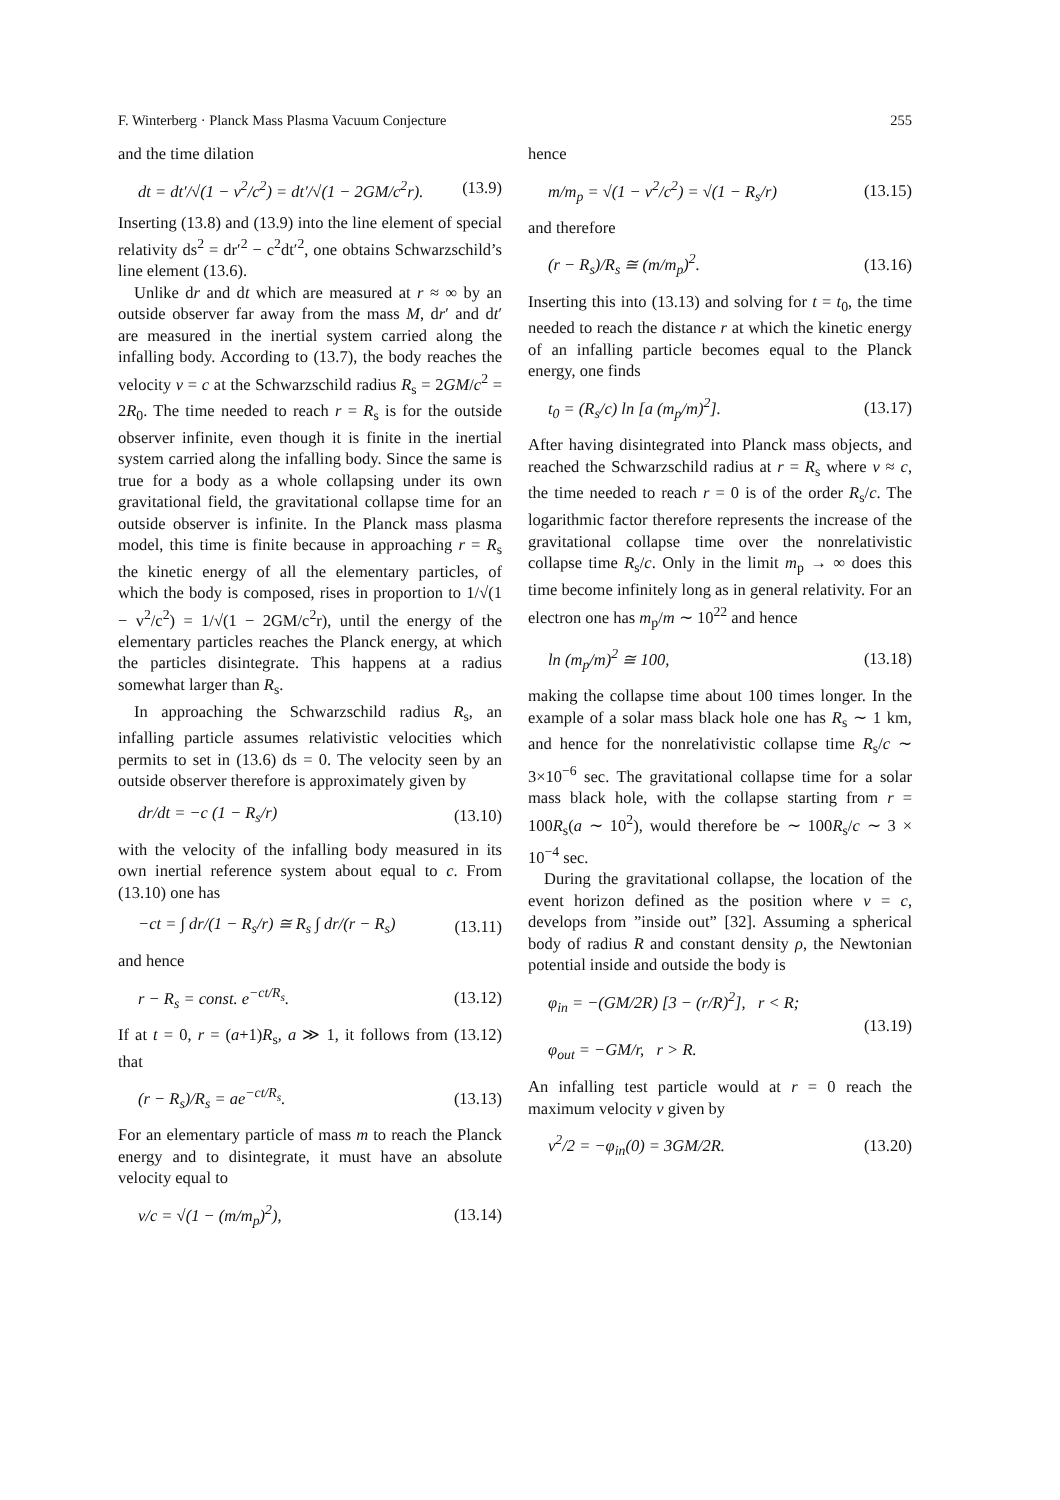F. Winterberg · Planck Mass Plasma Vacuum Conjecture 255
and the time dilation
dt = dt′/√(1 − v<sup>2</sup>/c<sup>2</sup>) = dt′/√(1 − 2GM/c<sup>2</sup>r). (13.9)
Inserting (13.8) and (13.9) into the line element of special relativity ds<sup>2</sup> = dr′<sup>2</sup> − c<sup>2</sup>dt′<sup>2</sup>, one obtains Schwarzschild’s line element (13.6).
Unlike dr and dt which are measured at r ≈ ∞ by an outside observer far away from the mass M, dr′ and dt′ are measured in the inertial system carried along the infalling body. According to (13.7), the body reaches the velocity v = c at the Schwarzschild radius R<sub>s</sub> = 2GM/c<sup>2</sup> = 2R<sub>0</sub>. The time needed to reach r = R<sub>s</sub> is for the outside observer infinite, even though it is finite in the inertial system carried along the infalling body. Since the same is true for a body as a whole collapsing under its own gravitational field, the gravitational collapse time for an outside observer is infinite. In the Planck mass plasma model, this time is finite because in approaching r = R<sub>s</sub> the kinetic energy of all the elementary particles, of which the body is composed, rises in proportion to 1/√(1 − v<sup>2</sup>/c<sup>2</sup>) = 1/√(1 − 2GM/c<sup>2</sup>r), until the energy of the elementary particles reaches the Planck energy, at which the particles disintegrate. This happens at a radius somewhat larger than R<sub>s</sub>.
In approaching the Schwarzschild radius R<sub>s</sub>, an infalling particle assumes relativistic velocities which permits to set in (13.6) ds = 0. The velocity seen by an outside observer therefore is approximately given by
dr/dt = −c (1 − R<sub>s</sub>/r) (13.10)
with the velocity of the infalling body measured in its own inertial reference system about equal to c. From (13.10) one has
−ct = ∫ dr/(1 − R<sub>s</sub>/r) ≅ R<sub>s</sub> ∫ dr/(r − R<sub>s</sub>) (13.11)
and hence
r − R<sub>s</sub> = const. e<sup>−ct/R<sub>s</sub></sup>. (13.12)
If at t = 0, r = (a+1)R<sub>s</sub>, a ≫ 1, it follows from (13.12) that
(r − R<sub>s</sub>)/R<sub>s</sub> = ae<sup>−ct/R<sub>s</sub></sup>. (13.13)
For an elementary particle of mass m to reach the Planck energy and to disintegrate, it must have an absolute velocity equal to
v/c = √(1 − (m/m<sub>p</sub>)<sup>2</sup>), (13.14)
hence
m/m<sub>p</sub> = √(1 − v<sup>2</sup>/c<sup>2</sup>) = √(1 − R<sub>s</sub>/r) (13.15)
and therefore
(r − R<sub>s</sub>)/R<sub>s</sub> ≅ (m/m<sub>p</sub>)<sup>2</sup>. (13.16)
Inserting this into (13.13) and solving for t = t<sub>0</sub>, the time needed to reach the distance r at which the kinetic energy of an infalling particle becomes equal to the Planck energy, one finds
t<sub>0</sub> = (R<sub>s</sub>/c) ln [a (m<sub>p</sub>/m)<sup>2</sup>]. (13.17)
After having disintegrated into Planck mass objects, and reached the Schwarzschild radius at r = R<sub>s</sub> where v ≈ c, the time needed to reach r = 0 is of the order R<sub>s</sub>/c. The logarithmic factor therefore represents the increase of the gravitational collapse time over the nonrelativistic collapse time R<sub>s</sub>/c. Only in the limit m<sub>p</sub> → ∞ does this time become infinitely long as in general relativity. For an electron one has m<sub>p</sub>/m ∼ 10<sup>22</sup> and hence
ln (m<sub>p</sub>/m)<sup>2</sup> ≅ 100, (13.18)
making the collapse time about 100 times longer. In the example of a solar mass black hole one has R<sub>s</sub> ∼ 1 km, and hence for the nonrelativistic collapse time R<sub>s</sub>/c ∼ 3×10<sup>−6</sup> sec. The gravitational collapse time for a solar mass black hole, with the collapse starting from r = 100R<sub>s</sub>(a ∼ 10<sup>2</sup>), would therefore be ∼ 100R<sub>s</sub>/c ∼ 3 × 10<sup>−4</sup> sec.
During the gravitational collapse, the location of the event horizon defined as the position where v = c, develops from ”inside out” [32]. Assuming a spherical body of radius R and constant density ρ, the Newtonian potential inside and outside the body is
φ<sub>in</sub> = −(GM/2R) [3 − (r/R)<sup>2</sup>], r < R;
φ<sub>out</sub> = −GM/r, r > R. (13.19)
An infalling test particle would at r = 0 reach the maximum velocity v given by
v<sup>2</sup>/2 = −φ<sub>in</sub>(0) = 3GM/2R. (13.20)